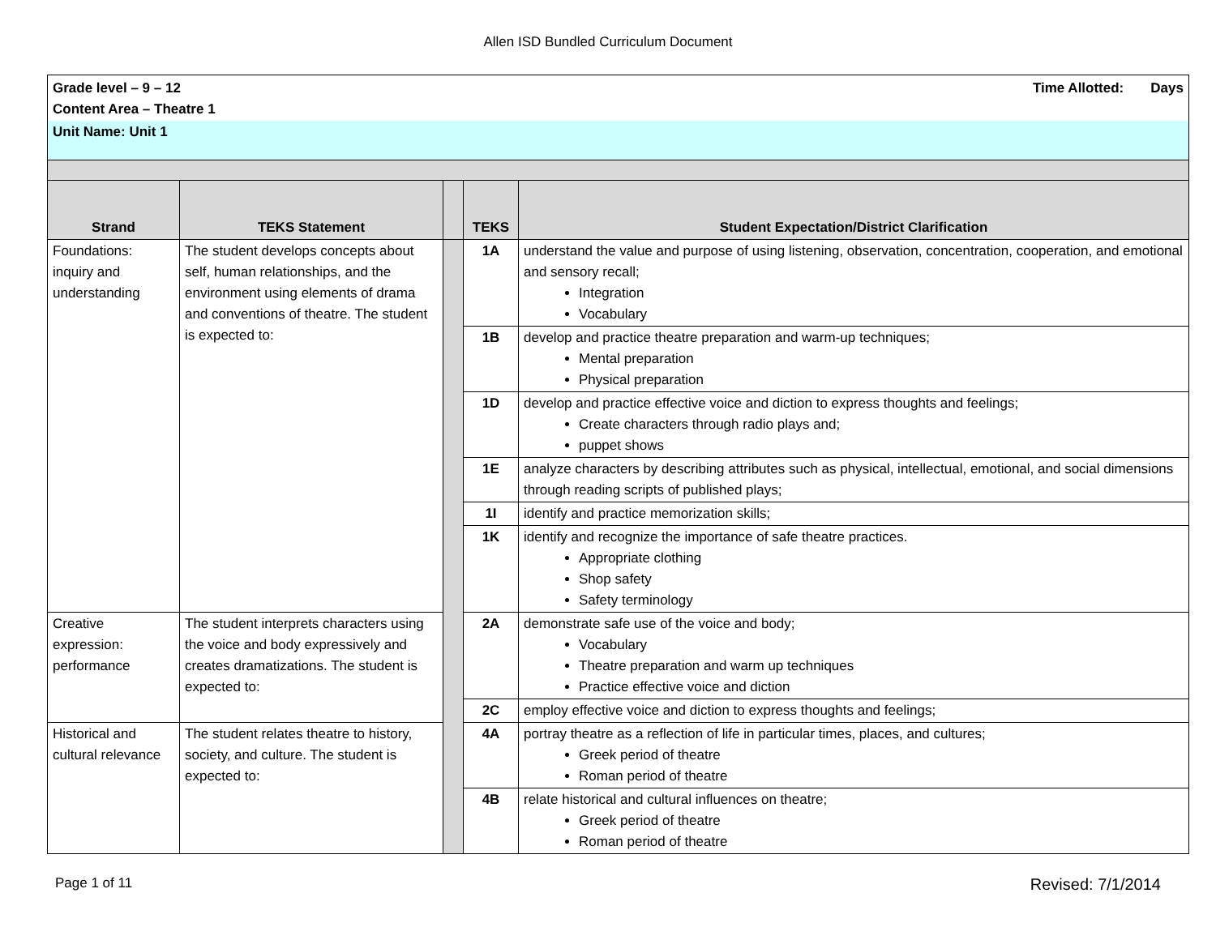Allen ISD Bundled Curriculum Document
| Grade level – 9 – 12 Time Allotted: Days Content Area – Theatre 1 | | | | |
| Unit Name: Unit 1 | | | | |
| Strand | TEKS Statement | | TEKS | Student Expectation/District Clarification |
| Foundations: inquiry and understanding | The student develops concepts about self, human relationships, and the environment using elements of drama and conventions of theatre. The student is expected to: | | 1A | understand the value and purpose of using listening, observation, concentration, cooperation, and emotional and sensory recall; Integration Vocabulary |
| | | | 1B | develop and practice theatre preparation and warm-up techniques; Mental preparation Physical preparation |
| | | | 1D | develop and practice effective voice and diction to express thoughts and feelings; Create characters through radio plays and; puppet shows |
| | | | 1E | analyze characters by describing attributes such as physical, intellectual, emotional, and social dimensions through reading scripts of published plays; |
| | | | 1I | identify and practice memorization skills; |
| | | | 1K | identify and recognize the importance of safe theatre practices. Appropriate clothing Shop safety Safety terminology |
| Creative expression: performance | The student interprets characters using the voice and body expressively and creates dramatizations. The student is expected to: | | 2A | demonstrate safe use of the voice and body; Vocabulary Theatre preparation and warm up techniques Practice effective voice and diction |
| | | | 2C | employ effective voice and diction to express thoughts and feelings; |
| Historical and cultural relevance | The student relates theatre to history, society, and culture. The student is expected to: | | 4A | portray theatre as a reflection of life in particular times, places, and cultures; Greek period of theatre Roman period of theatre |
| | | | 4B | relate historical and cultural influences on theatre; Greek period of theatre Roman period of theatre |
Page 1 of 11 Revised: 7/1/2014